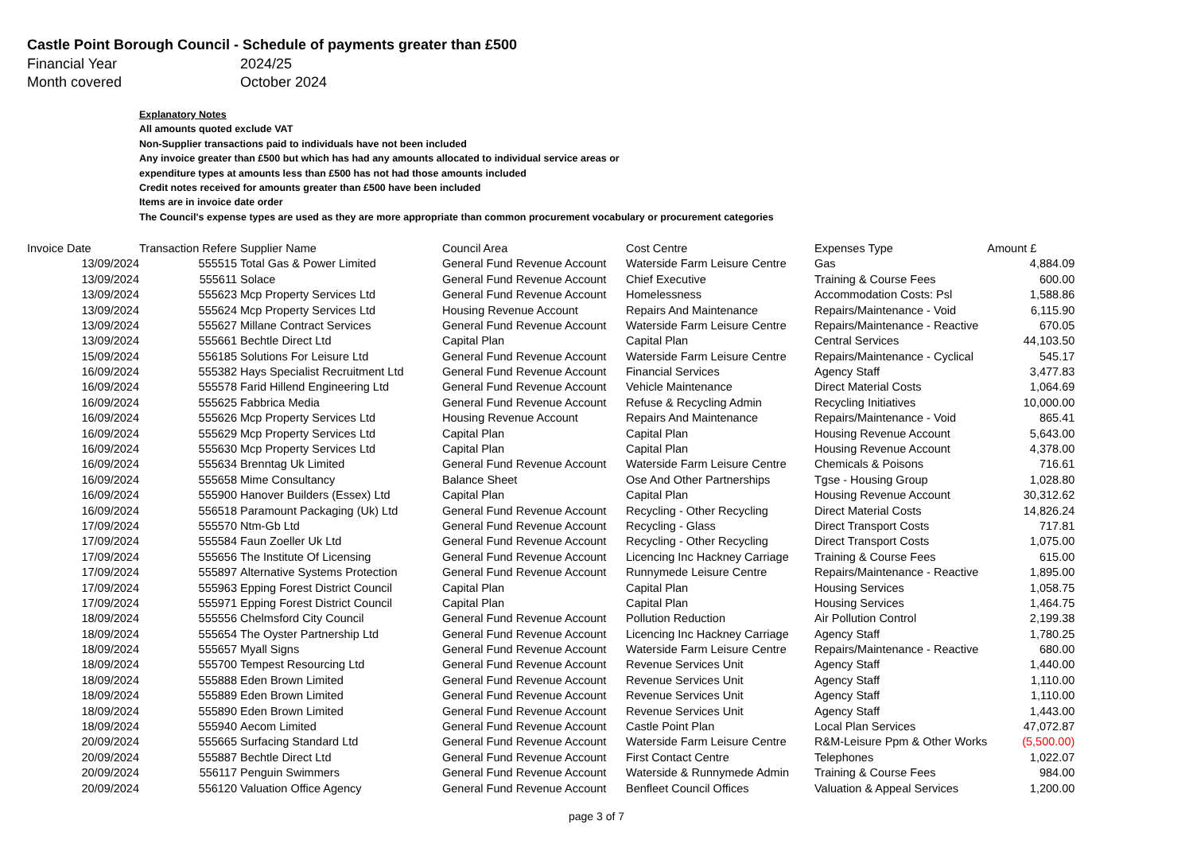Castle Point Borough Council - Schedule of payments greater than £500
Financial Year 2024/25
Month covered October 2024
Explanatory Notes
All amounts quoted exclude VAT
Non-Supplier transactions paid to individuals have not been included
Any invoice greater than £500 but which has had any amounts allocated to individual service areas or
expenditure types at amounts less than £500 has not had those amounts included
Credit notes received for amounts greater than £500 have been included
Items are in invoice date order
The Council's expense types are used as they are more appropriate than common procurement vocabulary or procurement categories
| Invoice Date | Transaction Refere | Supplier Name | Council Area | Cost Centre | Expenses Type | Amount £ |
| --- | --- | --- | --- | --- | --- | --- |
| 13/09/2024 | 555515 | Total Gas & Power Limited | General Fund Revenue Account | Waterside Farm Leisure Centre | Gas | 4,884.09 |
| 13/09/2024 | 555611 | Solace | General Fund Revenue Account | Chief Executive | Training & Course Fees | 600.00 |
| 13/09/2024 | 555623 | Mcp Property Services Ltd | General Fund Revenue Account | Homelessness | Accommodation Costs: Psl | 1,588.86 |
| 13/09/2024 | 555624 | Mcp Property Services Ltd | Housing Revenue Account | Repairs And Maintenance | Repairs/Maintenance - Void | 6,115.90 |
| 13/09/2024 | 555627 | Millane Contract Services | General Fund Revenue Account | Waterside Farm Leisure Centre | Repairs/Maintenance - Reactive | 670.05 |
| 13/09/2024 | 555661 | Bechtle Direct Ltd | Capital Plan | Capital Plan | Central Services | 44,103.50 |
| 15/09/2024 | 556185 | Solutions For Leisure Ltd | General Fund Revenue Account | Waterside Farm Leisure Centre | Repairs/Maintenance - Cyclical | 545.17 |
| 16/09/2024 | 555382 | Hays Specialist Recruitment Ltd | General Fund Revenue Account | Financial Services | Agency Staff | 3,477.83 |
| 16/09/2024 | 555578 | Farid Hillend Engineering Ltd | General Fund Revenue Account | Vehicle Maintenance | Direct Material Costs | 1,064.69 |
| 16/09/2024 | 555625 | Fabbrica Media | General Fund Revenue Account | Refuse & Recycling Admin | Recycling Initiatives | 10,000.00 |
| 16/09/2024 | 555626 | Mcp Property Services Ltd | Housing Revenue Account | Repairs And Maintenance | Repairs/Maintenance - Void | 865.41 |
| 16/09/2024 | 555629 | Mcp Property Services Ltd | Capital Plan | Capital Plan | Housing Revenue Account | 5,643.00 |
| 16/09/2024 | 555630 | Mcp Property Services Ltd | Capital Plan | Capital Plan | Housing Revenue Account | 4,378.00 |
| 16/09/2024 | 555634 | Brenntag Uk Limited | General Fund Revenue Account | Waterside Farm Leisure Centre | Chemicals & Poisons | 716.61 |
| 16/09/2024 | 555658 | Mime Consultancy | Balance Sheet | Ose And Other Partnerships | Tgse - Housing Group | 1,028.80 |
| 16/09/2024 | 555900 | Hanover Builders (Essex) Ltd | Capital Plan | Capital Plan | Housing Revenue Account | 30,312.62 |
| 16/09/2024 | 556518 | Paramount Packaging (Uk) Ltd | General Fund Revenue Account | Recycling - Other Recycling | Direct Material Costs | 14,826.24 |
| 17/09/2024 | 555570 | Ntm-Gb Ltd | General Fund Revenue Account | Recycling - Glass | Direct Transport Costs | 717.81 |
| 17/09/2024 | 555584 | Faun Zoeller Uk Ltd | General Fund Revenue Account | Recycling - Other Recycling | Direct Transport Costs | 1,075.00 |
| 17/09/2024 | 555656 | The Institute Of Licensing | General Fund Revenue Account | Licencing Inc Hackney Carriage | Training & Course Fees | 615.00 |
| 17/09/2024 | 555897 | Alternative Systems Protection | General Fund Revenue Account | Runnymede Leisure Centre | Repairs/Maintenance - Reactive | 1,895.00 |
| 17/09/2024 | 555963 | Epping Forest District Council | Capital Plan | Capital Plan | Housing Services | 1,058.75 |
| 17/09/2024 | 555971 | Epping Forest District Council | Capital Plan | Capital Plan | Housing Services | 1,464.75 |
| 18/09/2024 | 555556 | Chelmsford City Council | General Fund Revenue Account | Pollution Reduction | Air Pollution Control | 2,199.38 |
| 18/09/2024 | 555654 | The Oyster Partnership Ltd | General Fund Revenue Account | Licencing Inc Hackney Carriage | Agency Staff | 1,780.25 |
| 18/09/2024 | 555657 | Myall Signs | General Fund Revenue Account | Waterside Farm Leisure Centre | Repairs/Maintenance - Reactive | 680.00 |
| 18/09/2024 | 555700 | Tempest Resourcing Ltd | General Fund Revenue Account | Revenue Services Unit | Agency Staff | 1,440.00 |
| 18/09/2024 | 555888 | Eden Brown Limited | General Fund Revenue Account | Revenue Services Unit | Agency Staff | 1,110.00 |
| 18/09/2024 | 555889 | Eden Brown Limited | General Fund Revenue Account | Revenue Services Unit | Agency Staff | 1,110.00 |
| 18/09/2024 | 555890 | Eden Brown Limited | General Fund Revenue Account | Revenue Services Unit | Agency Staff | 1,443.00 |
| 18/09/2024 | 555940 | Aecom Limited | General Fund Revenue Account | Castle Point Plan | Local Plan Services | 47,072.87 |
| 20/09/2024 | 555665 | Surfacing Standard Ltd | General Fund Revenue Account | Waterside Farm Leisure Centre | R&M-Leisure Ppm & Other Works | (5,500.00) |
| 20/09/2024 | 555887 | Bechtle Direct Ltd | General Fund Revenue Account | First Contact Centre | Telephones | 1,022.07 |
| 20/09/2024 | 556117 | Penguin Swimmers | General Fund Revenue Account | Waterside & Runnymede Admin | Training & Course Fees | 984.00 |
| 20/09/2024 | 556120 | Valuation Office Agency | General Fund Revenue Account | Benfleet Council Offices | Valuation & Appeal Services | 1,200.00 |
page 3 of 7